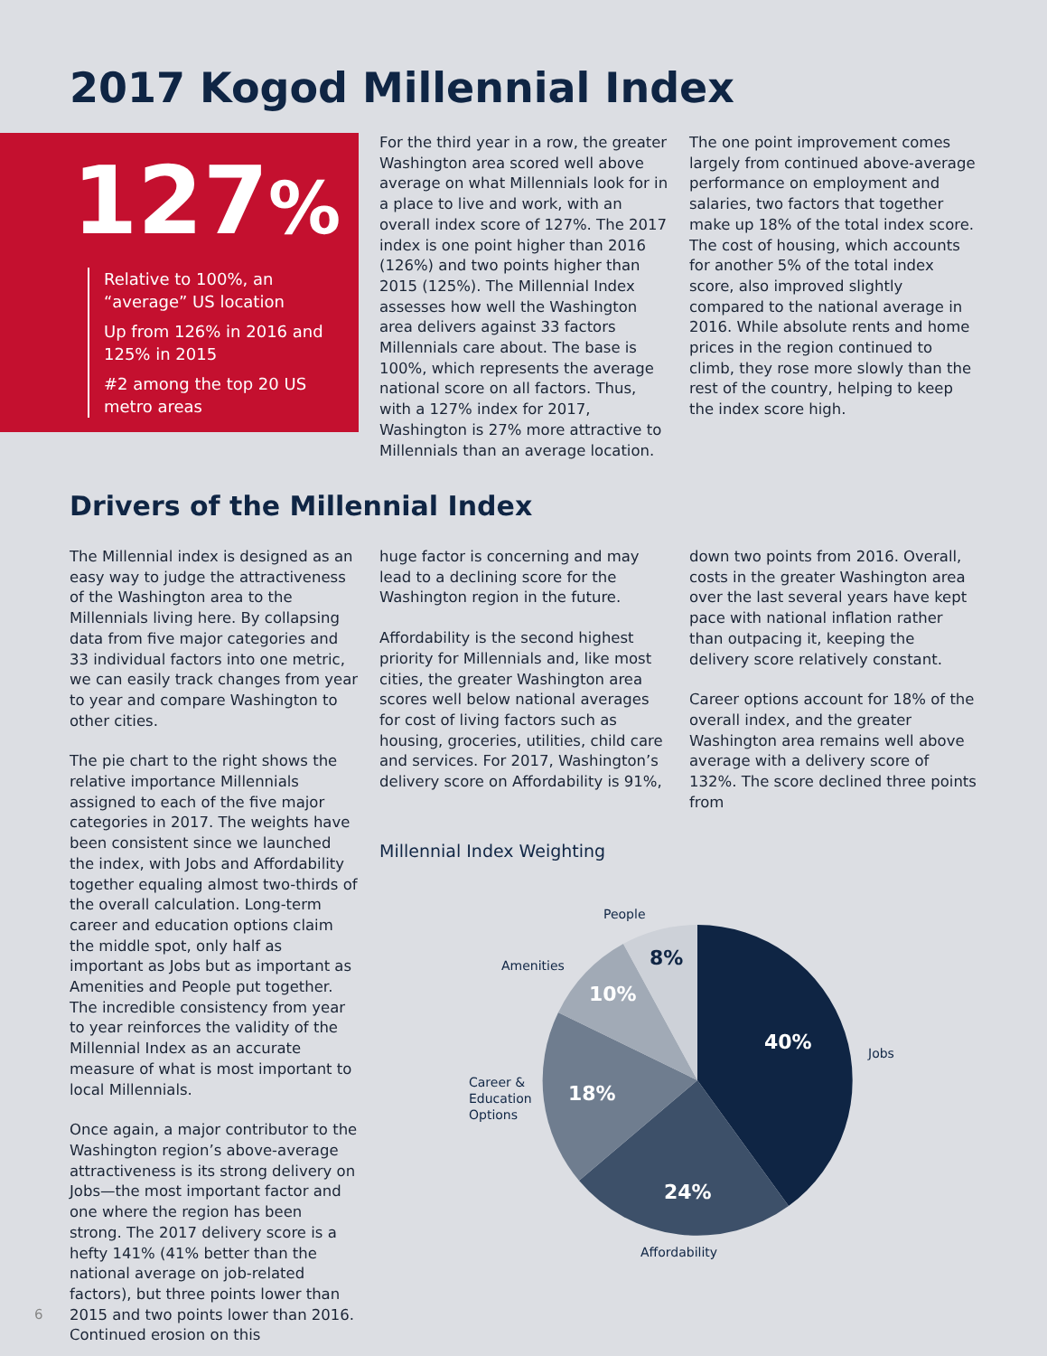2017 Kogod Millennial Index
127%
Relative to 100%, an “average” US location
Up from 126% in 2016 and 125% in 2015
#2 among the top 20 US metro areas
For the third year in a row, the greater Washington area scored well above average on what Millennials look for in a place to live and work, with an overall index score of 127%. The 2017 index is one point higher than 2016 (126%) and two points higher than 2015 (125%). The Millennial Index assesses how well the Washington area delivers against 33 factors Millennials care about. The base is 100%, which represents the average national score on all factors. Thus, with a 127% index for 2017, Washington is 27% more attractive to Millennials than an average location.
The one point improvement comes largely from continued above-average performance on employment and salaries, two factors that together make up 18% of the total index score. The cost of housing, which accounts for another 5% of the total index score, also improved slightly compared to the national average in 2016. While absolute rents and home prices in the region continued to climb, they rose more slowly than the rest of the country, helping to keep the index score high.
Drivers of the Millennial Index
The Millennial index is designed as an easy way to judge the attractiveness of the Washington area to the Millennials living here. By collapsing data from five major categories and 33 individual factors into one metric, we can easily track changes from year to year and compare Washington to other cities.
The pie chart to the right shows the relative importance Millennials assigned to each of the five major categories in 2017. The weights have been consistent since we launched the index, with Jobs and Affordability together equaling almost two-thirds of the overall calculation. Long-term career and education options claim the middle spot, only half as important as Jobs but as important as Amenities and People put together. The incredible consistency from year to year reinforces the validity of the Millennial Index as an accurate measure of what is most important to local Millennials.
Once again, a major contributor to the Washington region’s above-average attractiveness is its strong delivery on Jobs—the most important factor and one where the region has been strong. The 2017 delivery score is a hefty 141% (41% better than the national average on job-related factors), but three points lower than 2015 and two points lower than 2016. Continued erosion on this
huge factor is concerning and may lead to a declining score for the Washington region in the future.
Affordability is the second highest priority for Millennials and, like most cities, the greater Washington area scores well below national averages for cost of living factors such as housing, groceries, utilities, child care and services. For 2017, Washington’s delivery score on Affordability is 91%,
down two points from 2016. Overall, costs in the greater Washington area over the last several years have kept pace with national inflation rather than outpacing it, keeping the delivery score relatively constant.
Career options account for 18% of the overall index, and the greater Washington area remains well above average with a delivery score of 132%. The score declined three points from
Millennial Index Weighting
40%
24%
18%
10%
8%
Jobs
Affordability
Career &
Education
Options
Amenities
People
6